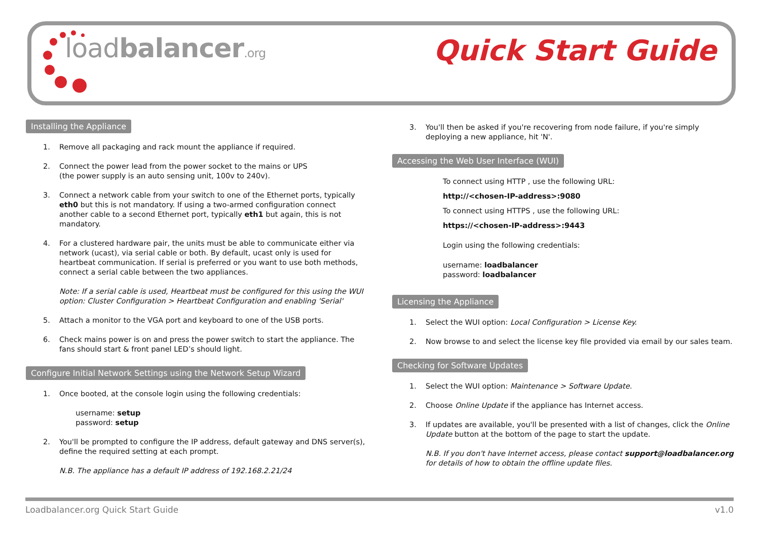loadbalancer.org Quick Start Guide
Installing the Appliance
1. Remove all packaging and rack mount the appliance if required.
2. Connect the power lead from the power socket to the mains or UPS
(the power supply is an auto sensing unit, 100v to 240v).
3. Connect a network cable from your switch to one of the Ethernet ports, typically eth0 but this is not mandatory. If using a two-armed configuration connect another cable to a second Ethernet port, typically eth1 but again, this is not mandatory.
4. For a clustered hardware pair, the units must be able to communicate either via network (ucast), via serial cable or both. By default, ucast only is used for heartbeat communication. If serial is preferred or you want to use both methods, connect a serial cable between the two appliances.
Note: If a serial cable is used, Heartbeat must be configured for this using the WUI option: Cluster Configuration > Heartbeat Configuration and enabling 'Serial'
5. Attach a monitor to the VGA port and keyboard to one of the USB ports.
6. Check mains power is on and press the power switch to start the appliance. The fans should start & front panel LED’s should light.
Configure Initial Network Settings using the Network Setup Wizard
1. Once booted, at the console login using the following credentials:
username: setup
password: setup
2. You'll be prompted to configure the IP address, default gateway and DNS server(s), define the required setting at each prompt.
N.B. The appliance has a default IP address of 192.168.2.21/24
3. You'll then be asked if you're recovering from node failure, if you're simply deploying a new appliance, hit 'N'.
Accessing the Web User Interface (WUI)
To connect using HTTP , use the following URL:
http://<chosen-IP-address>:9080
To connect using HTTPS , use the following URL:
https://<chosen-IP-address>:9443
Login using the following credentials:
username: loadbalancer
password: loadbalancer
Licensing the Appliance
1. Select the WUI option: Local Configuration > License Key.
2. Now browse to and select the license key file provided via email by our sales team.
Checking for Software Updates
1. Select the WUI option: Maintenance > Software Update.
2. Choose Online Update if the appliance has Internet access.
3. If updates are available, you'll be presented with a list of changes, click the Online Update button at the bottom of the page to start the update.
N.B. If you don't have Internet access, please contact support@loadbalancer.org for details of how to obtain the offline update files.
Loadbalancer.org Quick Start Guide v1.0